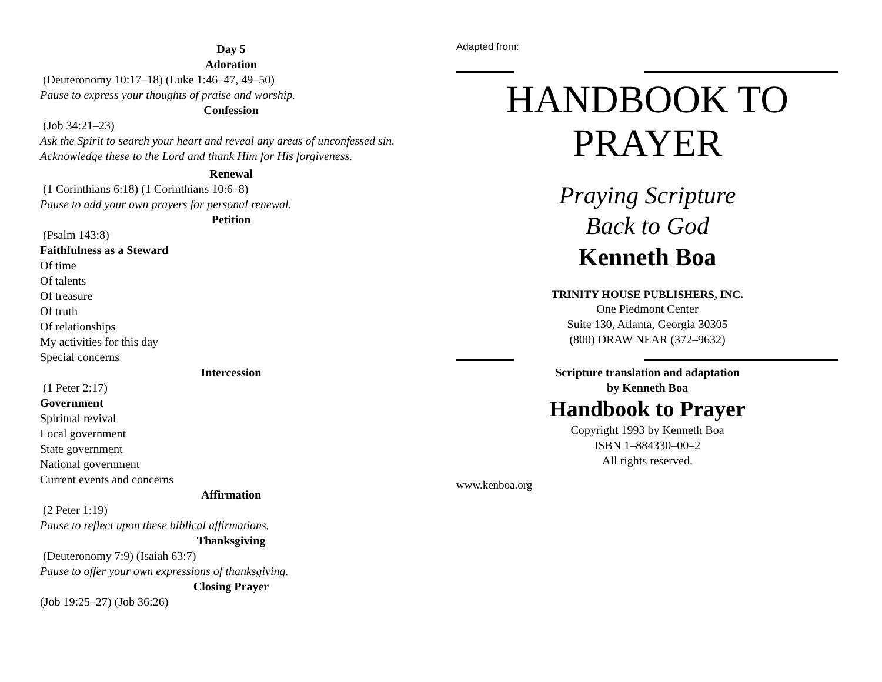Day 5
Adoration
(Deuteronomy 10:17–18) (Luke 1:46–47, 49–50)
Pause to express your thoughts of praise and worship.
Confession
(Job 34:21–23)
Ask the Spirit to search your heart and reveal any areas of unconfessed sin. Acknowledge these to the Lord and thank Him for His forgiveness.
Renewal
(1 Corinthians 6:18) (1 Corinthians 10:6–8)
Pause to add your own prayers for personal renewal.
Petition
(Psalm 143:8)
Faithfulness as a Steward
Of time
Of talents
Of treasure
Of truth
Of relationships
My activities for this day
Special concerns
Intercession
(1 Peter 2:17)
Government
Spiritual revival
Local government
State government
National government
Current events and concerns
Affirmation
(2 Peter 1:19)
Pause to reflect upon these biblical affirmations.
Thanksgiving
(Deuteronomy 7:9) (Isaiah 63:7)
Pause to offer your own expressions of thanksgiving.
Closing Prayer
(Job 19:25–27) (Job 36:26)
Adapted from:
HANDBOOK TO
PRAYER
Praying Scripture
Back to God
Kenneth Boa
TRINITY HOUSE PUBLISHERS, INC.
One Piedmont Center
Suite 130, Atlanta, Georgia 30305
(800) DRAW NEAR (372–9632)
Scripture translation and adaptation
by Kenneth Boa
Handbook to Prayer
Copyright 1993 by Kenneth Boa
ISBN 1–884330–00–2
All rights reserved.
www.kenboa.org